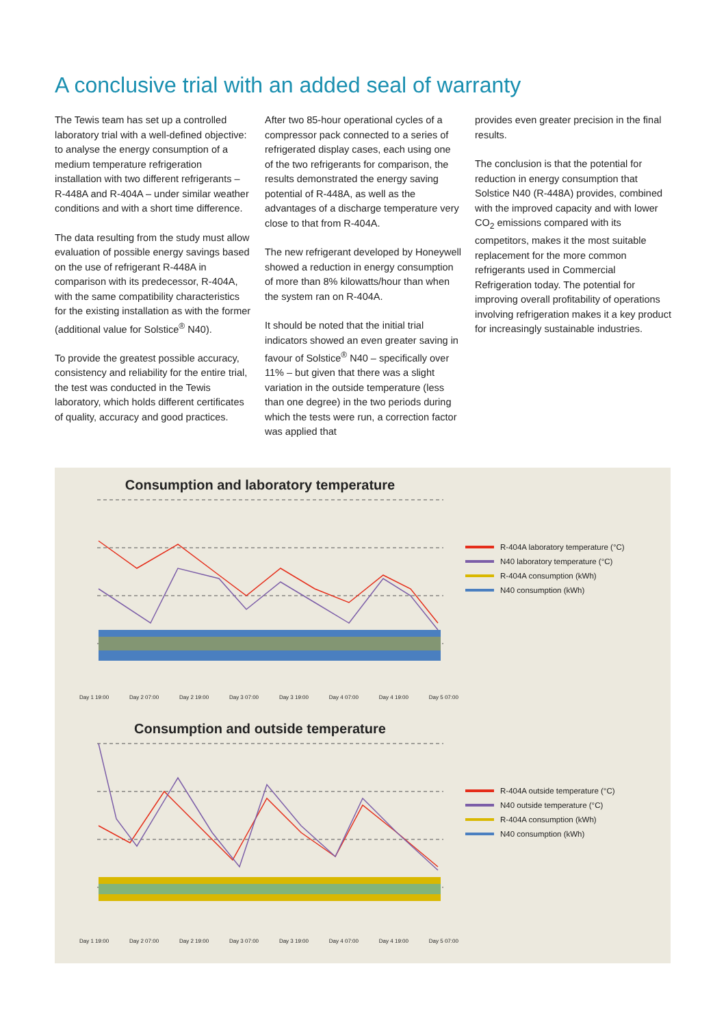A conclusive trial with an added seal of warranty
The Tewis team has set up a controlled laboratory trial with a well-defined objective: to analyse the energy consumption of a medium temperature refrigeration installation with two different refrigerants – R-448A and R-404A – under similar weather conditions and with a short time difference.
The data resulting from the study must allow evaluation of possible energy savings based on the use of refrigerant R-448A in comparison with its predecessor, R-404A, with the same compatibility characteristics for the existing installation as with the former (additional value for Solstice<sup>®</sup> N40).
To provide the greatest possible accuracy, consistency and reliability for the entire trial, the test was conducted in the Tewis laboratory, which holds different certificates of quality, accuracy and good practices.
After two 85-hour operational cycles of a compressor pack connected to a series of refrigerated display cases, each using one of the two refrigerants for comparison, the results demonstrated the energy saving potential of R-448A, as well as the advantages of a discharge temperature very close to that from R-404A.
The new refrigerant developed by Honeywell showed a reduction in energy consumption of more than 8% kilowatts/hour than when the system ran on R-404A.
It should be noted that the initial trial indicators showed an even greater saving in favour of Solstice<sup>®</sup> N40 – specifically over 11% – but given that there was a slight variation in the outside temperature (less than one degree) in the two periods during which the tests were run, a correction factor was applied that
provides even greater precision in the final results.
The conclusion is that the potential for reduction in energy consumption that Solstice N40 (R-448A) provides, combined with the improved capacity and with lower CO<sub>2</sub> emissions compared with its competitors, makes it the most suitable replacement for the more common refrigerants used in Commercial Refrigeration today. The potential for improving overall profitability of operations involving refrigeration makes it a key product for increasingly sustainable industries.
Consumption and laboratory temperature
Day 1 19:00 Day 2 07:00 Day 2 19:00 Day 3 07:00 Day 3 19:00 Day 4 07:00 Day 4 19:00 Day 5 07:00
R-404A laboratory temperature (°C)
N40 laboratory temperature (°C)
R-404A consumption (kWh)
N40 consumption (kWh)
Consumption and outside temperature
Day 1 19:00 Day 2 07:00 Day 2 19:00 Day 3 07:00 Day 3 19:00 Day 4 07:00 Day 4 19:00 Day 5 07:00
R-404A outside temperature (°C)
N40 outside temperature (°C)
R-404A consumption (kWh)
N40 consumption (kWh)